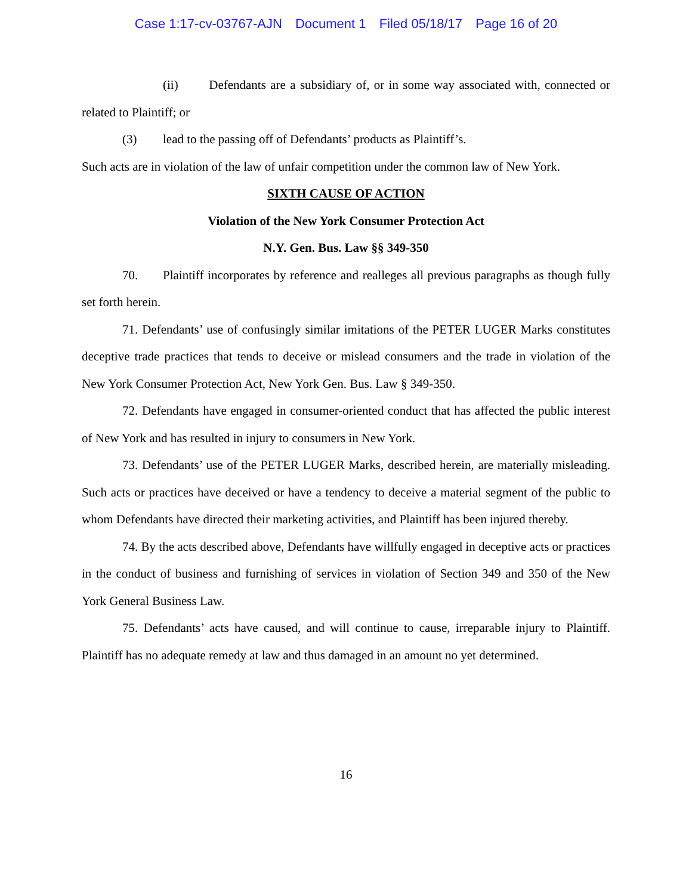Case 1:17-cv-03767-AJN Document 1 Filed 05/18/17 Page 16 of 20
(ii) Defendants are a subsidiary of, or in some way associated with, connected or related to Plaintiff; or
(3) lead to the passing off of Defendants’ products as Plaintiff’s.
Such acts are in violation of the law of unfair competition under the common law of New York.
SIXTH CAUSE OF ACTION
Violation of the New York Consumer Protection Act
N.Y. Gen. Bus. Law §§ 349-350
70. Plaintiff incorporates by reference and realleges all previous paragraphs as though fully set forth herein.
71. Defendants’ use of confusingly similar imitations of the PETER LUGER Marks constitutes deceptive trade practices that tends to deceive or mislead consumers and the trade in violation of the New York Consumer Protection Act, New York Gen. Bus. Law § 349-350.
72. Defendants have engaged in consumer-oriented conduct that has affected the public interest of New York and has resulted in injury to consumers in New York.
73. Defendants’ use of the PETER LUGER Marks, described herein, are materially misleading. Such acts or practices have deceived or have a tendency to deceive a material segment of the public to whom Defendants have directed their marketing activities, and Plaintiff has been injured thereby.
74. By the acts described above, Defendants have willfully engaged in deceptive acts or practices in the conduct of business and furnishing of services in violation of Section 349 and 350 of the New York General Business Law.
75. Defendants’ acts have caused, and will continue to cause, irreparable injury to Plaintiff. Plaintiff has no adequate remedy at law and thus damaged in an amount no yet determined.
16